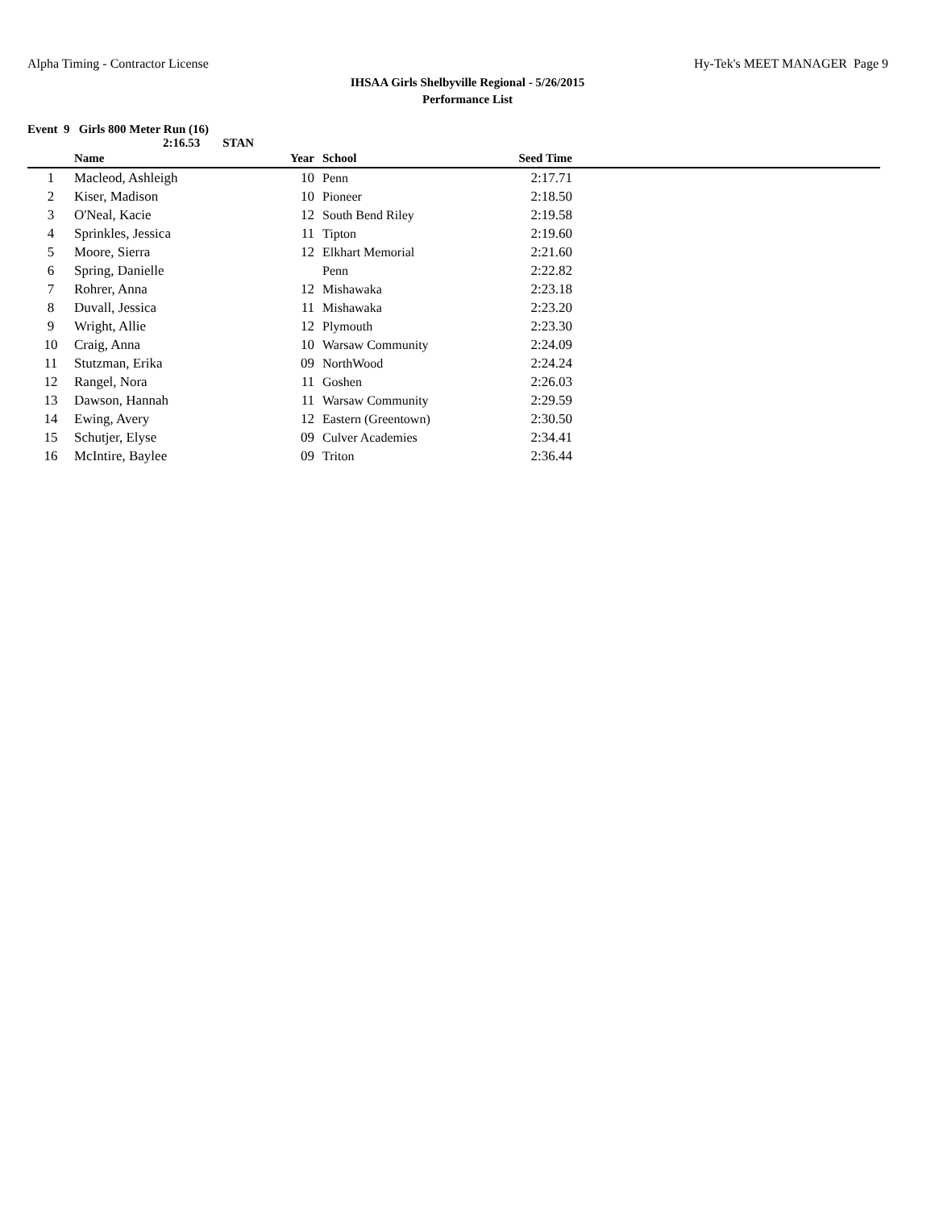Alpha Timing - Contractor License Hy-Tek's MEET MANAGER Page 9
IHSAA Girls Shelbyville Regional - 5/26/2015
Performance List
Event 9 Girls 800 Meter Run (16)
2:16.53 STAN
| | Name | Year | School | Seed Time | |
| --- | --- | --- | --- | --- | --- |
| 1 | Macleod, Ashleigh | 10 | Penn | 2:17.71 | |
| 2 | Kiser, Madison | 10 | Pioneer | 2:18.50 | |
| 3 | O'Neal, Kacie | 12 | South Bend Riley | 2:19.58 | |
| 4 | Sprinkles, Jessica | 11 | Tipton | 2:19.60 | |
| 5 | Moore, Sierra | 12 | Elkhart Memorial | 2:21.60 | |
| 6 | Spring, Danielle | | Penn | 2:22.82 | |
| 7 | Rohrer, Anna | 12 | Mishawaka | 2:23.18 | |
| 8 | Duvall, Jessica | 11 | Mishawaka | 2:23.20 | |
| 9 | Wright, Allie | 12 | Plymouth | 2:23.30 | |
| 10 | Craig, Anna | 10 | Warsaw Community | 2:24.09 | |
| 11 | Stutzman, Erika | 09 | NorthWood | 2:24.24 | |
| 12 | Rangel, Nora | 11 | Goshen | 2:26.03 | |
| 13 | Dawson, Hannah | 11 | Warsaw Community | 2:29.59 | |
| 14 | Ewing, Avery | 12 | Eastern (Greentown) | 2:30.50 | |
| 15 | Schutjer, Elyse | 09 | Culver Academies | 2:34.41 | |
| 16 | McIntire, Baylee | 09 | Triton | 2:36.44 | |